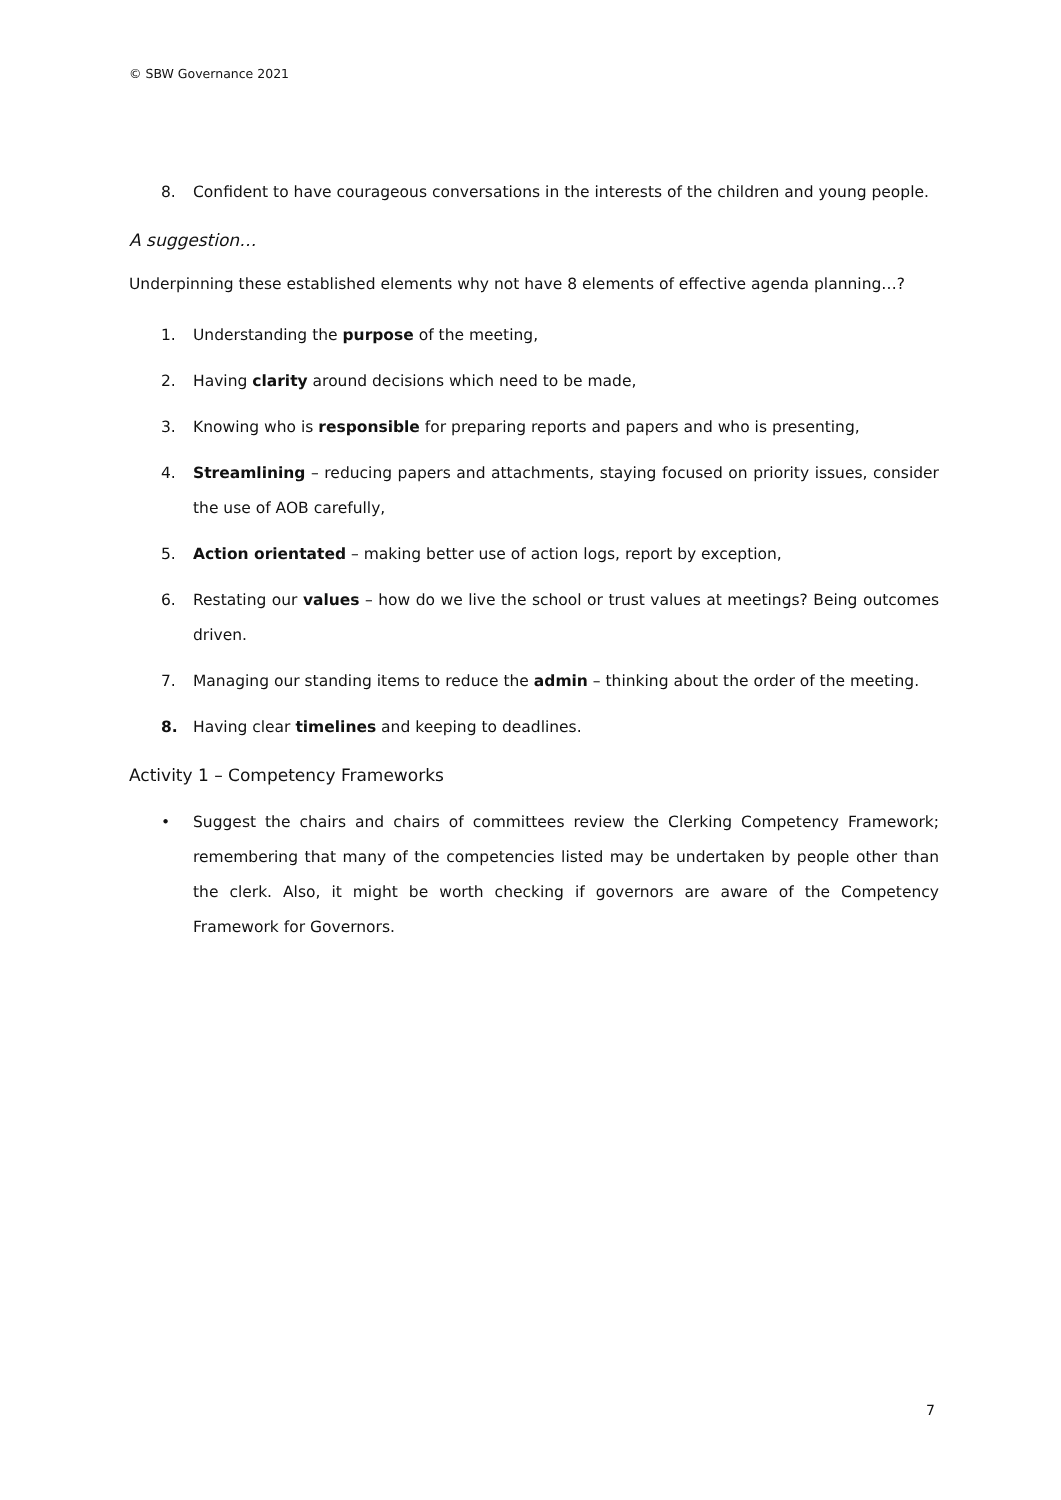© SBW Governance 2021
8. Confident to have courageous conversations in the interests of the children and young people.
A suggestion…
Underpinning these established elements why not have 8 elements of effective agenda planning…?
1. Understanding the purpose of the meeting,
2. Having clarity around decisions which need to be made,
3. Knowing who is responsible for preparing reports and papers and who is presenting,
4. Streamlining – reducing papers and attachments, staying focused on priority issues, consider the use of AOB carefully,
5. Action orientated – making better use of action logs, report by exception,
6. Restating our values – how do we live the school or trust values at meetings? Being outcomes driven.
7. Managing our standing items to reduce the admin – thinking about the order of the meeting.
8. Having clear timelines and keeping to deadlines.
Activity 1 – Competency Frameworks
• Suggest the chairs and chairs of committees review the Clerking Competency Framework; remembering that many of the competencies listed may be undertaken by people other than the clerk. Also, it might be worth checking if governors are aware of the Competency Framework for Governors.
7